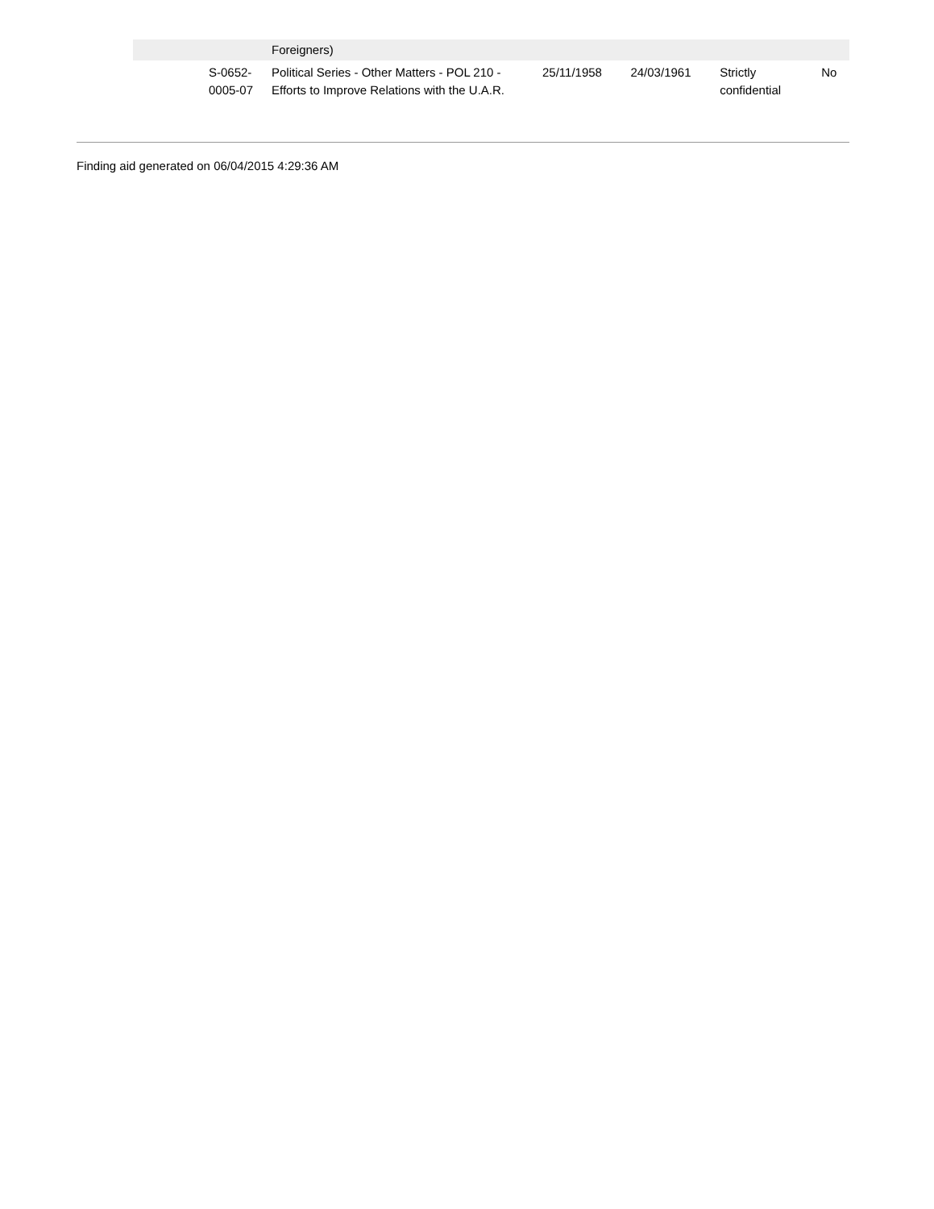| | | Foreigners) | | | | |
| | S-0652- 0005-07 | Political Series - Other Matters - POL 210 - Efforts to Improve Relations with the U.A.R. | 25/11/1958 | 24/03/1961 | Strictly confidential | No |
Finding aid generated on 06/04/2015 4:29:36 AM